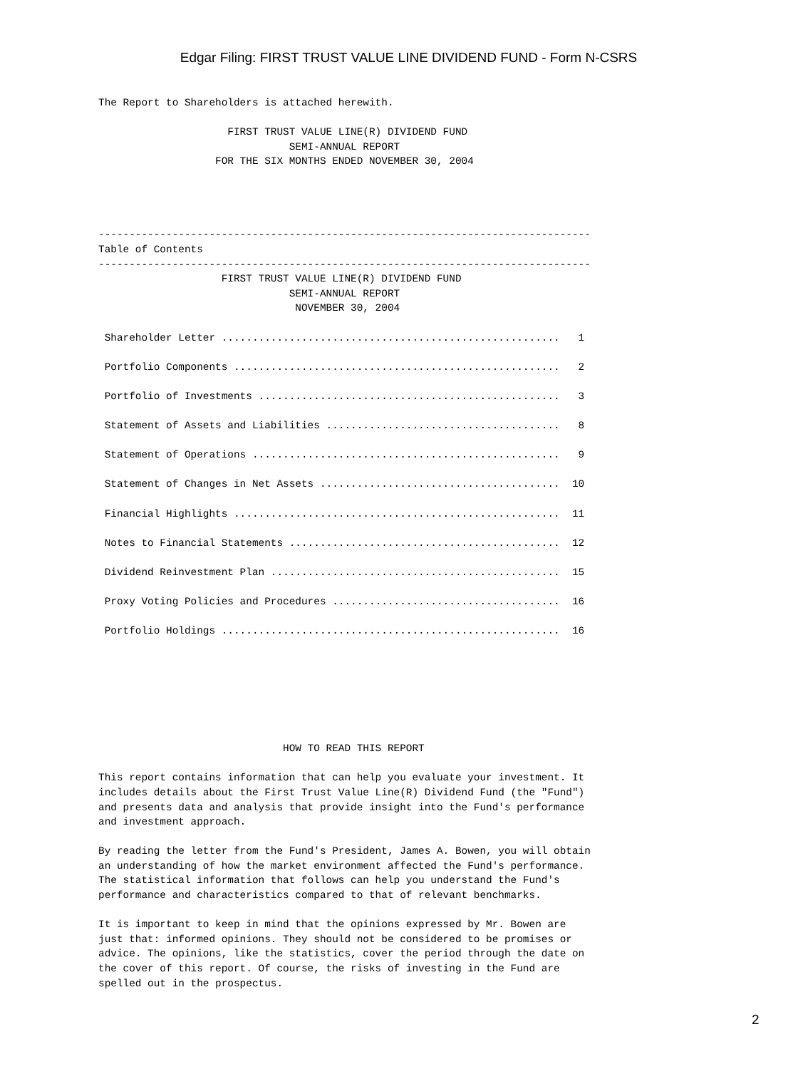Edgar Filing: FIRST TRUST VALUE LINE DIVIDEND FUND - Form N-CSRS
The Report to Shareholders is attached herewith.

                     FIRST TRUST VALUE LINE(R) DIVIDEND FUND
                               SEMI-ANNUAL REPORT
                   FOR THE SIX MONTHS ENDED NOVEMBER 30, 2004




--------------------------------------------------------------------------------
Table of Contents
--------------------------------------------------------------------------------
                    FIRST TRUST VALUE LINE(R) DIVIDEND FUND
                               SEMI-ANNUAL REPORT
                                NOVEMBER 30, 2004

 Shareholder Letter .......................................................   1

 Portfolio Components .....................................................   2

 Portfolio of Investments .................................................   3

 Statement of Assets and Liabilities ......................................   8

 Statement of Operations ..................................................   9

 Statement of Changes in Net Assets .......................................  10

 Financial Highlights .....................................................  11

 Notes to Financial Statements ............................................  12

 Dividend Reinvestment Plan ...............................................  15

 Proxy Voting Policies and Procedures .....................................  16

 Portfolio Holdings .......................................................  16







                              HOW TO READ THIS REPORT

This report contains information that can help you evaluate your investment. It
includes details about the First Trust Value Line(R) Dividend Fund (the "Fund")
and presents data and analysis that provide insight into the Fund's performance
and investment approach.

By reading the letter from the Fund's President, James A. Bowen, you will obtain
an understanding of how the market environment affected the Fund's performance.
The statistical information that follows can help you understand the Fund's
performance and characteristics compared to that of relevant benchmarks.

It is important to keep in mind that the opinions expressed by Mr. Bowen are
just that: informed opinions. They should not be considered to be promises or
advice. The opinions, like the statistics, cover the period through the date on
the cover of this report. Of course, the risks of investing in the Fund are
spelled out in the prospectus.
2